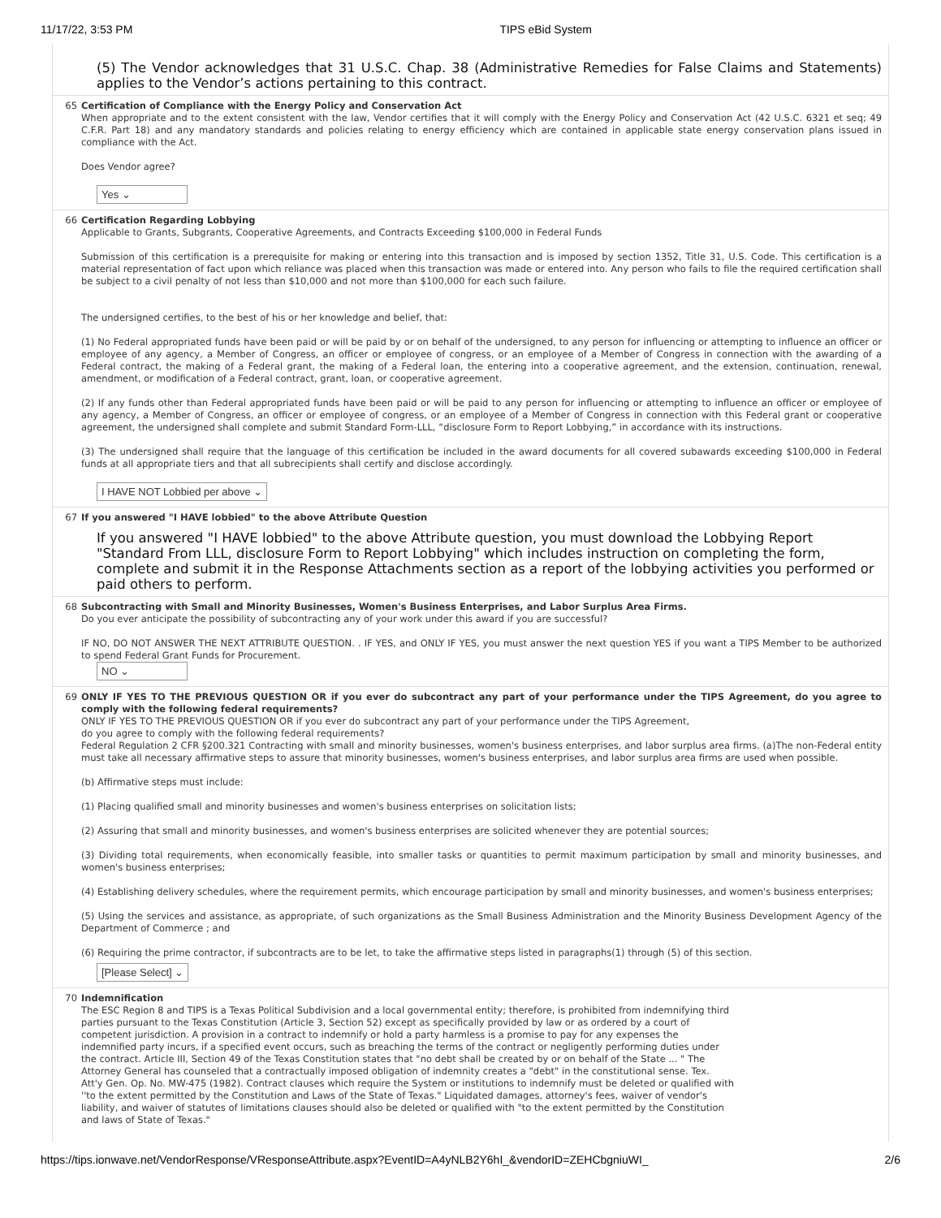11/17/22, 3:53 PM TIPS eBid System
(5) The Vendor acknowledges that 31 U.S.C. Chap. 38 (Administrative Remedies for False Claims and Statements) applies to the Vendor’s actions pertaining to this contract.
65 Certification of Compliance with the Energy Policy and Conservation Act
When appropriate and to the extent consistent with the law, Vendor certifies that it will comply with the Energy Policy and Conservation Act (42 U.S.C. 6321 et seq; 49 C.F.R. Part 18) and any mandatory standards and policies relating to energy efficiency which are contained in applicable state energy conservation plans issued in compliance with the Act.
Does Vendor agree?
Yes ⌄
66 Certification Regarding Lobbying
Applicable to Grants, Subgrants, Cooperative Agreements, and Contracts Exceeding $100,000 in Federal Funds
Submission of this certification is a prerequisite for making or entering into this transaction and is imposed by section 1352, Title 31, U.S. Code. This certification is a material representation of fact upon which reliance was placed when this transaction was made or entered into. Any person who fails to file the required certification shall be subject to a civil penalty of not less than $10,000 and not more than $100,000 for each such failure.
The undersigned certifies, to the best of his or her knowledge and belief, that:
(1) No Federal appropriated funds have been paid or will be paid by or on behalf of the undersigned, to any person for influencing or attempting to influence an officer or employee of any agency, a Member of Congress, an officer or employee of congress, or an employee of a Member of Congress in connection with the awarding of a Federal contract, the making of a Federal grant, the making of a Federal loan, the entering into a cooperative agreement, and the extension, continuation, renewal, amendment, or modification of a Federal contract, grant, loan, or cooperative agreement.
(2) If any funds other than Federal appropriated funds have been paid or will be paid to any person for influencing or attempting to influence an officer or employee of any agency, a Member of Congress, an officer or employee of congress, or an employee of a Member of Congress in connection with this Federal grant or cooperative agreement, the undersigned shall complete and submit Standard Form-LLL, “disclosure Form to Report Lobbying,” in accordance with its instructions.
(3) The undersigned shall require that the language of this certification be included in the award documents for all covered subawards exceeding $100,000 in Federal funds at all appropriate tiers and that all subrecipients shall certify and disclose accordingly.
I HAVE NOT Lobbied per above ⌄
67 If you answered "I HAVE lobbied" to the above Attribute Question
If you answered "I HAVE lobbied" to the above Attribute question, you must download the Lobbying Report "Standard From LLL, disclosure Form to Report Lobbying" which includes instruction on completing the form, complete and submit it in the Response Attachments section as a report of the lobbying activities you performed or paid others to perform.
68 Subcontracting with Small and Minority Businesses, Women's Business Enterprises, and Labor Surplus Area Firms.
Do you ever anticipate the possibility of subcontracting any of your work under this award if you are successful?
IF NO, DO NOT ANSWER THE NEXT ATTRIBUTE QUESTION. . IF YES, and ONLY IF YES, you must answer the next question YES if you want a TIPS Member to be authorized to spend Federal Grant Funds for Procurement.
NO ⌄
69 ONLY IF YES TO THE PREVIOUS QUESTION OR if you ever do subcontract any part of your performance under the TIPS Agreement, do you agree to comply with the following federal requirements?
ONLY IF YES TO THE PREVIOUS QUESTION OR if you ever do subcontract any part of your performance under the TIPS Agreement,
do you agree to comply with the following federal requirements?
Federal Regulation 2 CFR §200.321 Contracting with small and minority businesses, women's business enterprises, and labor surplus area firms. (a)The non-Federal entity must take all necessary affirmative steps to assure that minority businesses, women's business enterprises, and labor surplus area firms are used when possible.
(b) Affirmative steps must include:
(1) Placing qualified small and minority businesses and women's business enterprises on solicitation lists;
(2) Assuring that small and minority businesses, and women's business enterprises are solicited whenever they are potential sources;
(3) Dividing total requirements, when economically feasible, into smaller tasks or quantities to permit maximum participation by small and minority businesses, and women's business enterprises;
(4) Establishing delivery schedules, where the requirement permits, which encourage participation by small and minority businesses, and women's business enterprises;
(5) Using the services and assistance, as appropriate, of such organizations as the Small Business Administration and the Minority Business Development Agency of the Department of Commerce ; and
(6) Requiring the prime contractor, if subcontracts are to be let, to take the affirmative steps listed in paragraphs(1) through (5) of this section.
[Please Select] ⌄
70 Indemnification
The ESC Region 8 and TIPS is a Texas Political Subdivision and a local governmental entity; therefore, is prohibited from indemnifying third parties pursuant to the Texas Constitution (Article 3, Section 52) except as specifically provided by law or as ordered by a court of competent jurisdiction. A provision in a contract to indemnify or hold a party harmless is a promise to pay for any expenses the indemnified party incurs, if a specified event occurs, such as breaching the terms of the contract or negligently performing duties under the contract. Article III, Section 49 of the Texas Constitution states that "no debt shall be created by or on behalf of the State ... " The Attorney General has counseled that a contractually imposed obligation of indemnity creates a "debt" in the constitutional sense. Tex. Att'y Gen. Op. No. MW-475 (1982). Contract clauses which require the System or institutions to indemnify must be deleted or qualified with ''to the extent permitted by the Constitution and Laws of the State of Texas." Liquidated damages, attorney's fees, waiver of vendor's liability, and waiver of statutes of limitations clauses should also be deleted or qualified with "to the extent permitted by the Constitution and laws of State of Texas."
https://tips.ionwave.net/VendorResponse/VResponseAttribute.aspx?EventID=A4yNLB2Y6hI_&vendorID=ZEHCbgniuWI_ 2/6